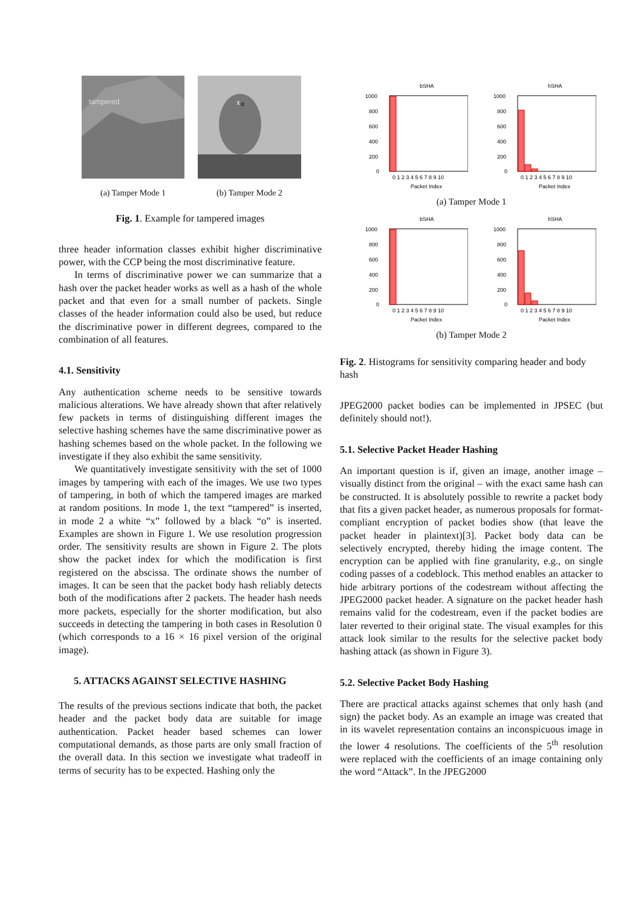tampered
(a) Tamper Mode 1
x
o
(b) Tamper Mode 2
Fig. 1. Example for tampered images
three header information classes exhibit higher discriminative power, with the CCP being the most discriminative feature.
In terms of discriminative power we can summarize that a hash over the packet header works as well as a hash of the whole packet and that even for a small number of packets. Single classes of the header information could also be used, but reduce the discriminative power in different degrees, compared to the combination of all features.
4.1. Sensitivity
Any authentication scheme needs to be sensitive towards malicious alterations. We have already shown that after relatively few packets in terms of distinguishing different images the selective hashing schemes have the same discriminative power as hashing schemes based on the whole packet. In the following we investigate if they also exhibit the same sensitivity.
We quantitatively investigate sensitivity with the set of 1000 images by tampering with each of the images. We use two types of tampering, in both of which the tampered images are marked at random positions. In mode 1, the text “tampered” is inserted, in mode 2 a white “x” followed by a black “o” is inserted. Examples are shown in Figure 1. We use resolution progression order. The sensitivity results are shown in Figure 2. The plots show the packet index for which the modification is first registered on the abscissa. The ordinate shows the number of images. It can be seen that the packet body hash reliably detects both of the modifications after 2 packets. The header hash needs more packets, especially for the shorter modification, but also succeeds in detecting the tampering in both cases in Resolution 0 (which corresponds to a 16 × 16 pixel version of the original image).
5. ATTACKS AGAINST SELECTIVE HASHING
The results of the previous sections indicate that both, the packet header and the packet body data are suitable for image authentication. Packet header based schemes can lower computational demands, as those parts are only small fraction of the overall data. In this section we investigate what tradeoff in terms of security has to be expected. Hashing only the
bSHA
1000
800
600
400
200
0
0 1 2 3 4 5 6 7 8 9 10
Packet Index
hSHA
1000
800
600
400
200
0
0 1 2 3 4 5 6 7 8 9 10
Packet Index
(a) Tamper Mode 1
bSHA
1000
800
600
400
200
0
0 1 2 3 4 5 6 7 8 9 10
Packet Index
hSHA
1000
800
600
400
200
0
0 1 2 3 4 5 6 7 8 9 10
Packet Index
(b) Tamper Mode 2
Fig. 2. Histograms for sensitivity comparing header and body hash
JPEG2000 packet bodies can be implemented in JPSEC (but definitely should not!).
5.1. Selective Packet Header Hashing
An important question is if, given an image, another image – visually distinct from the original – with the exact same hash can be constructed. It is absolutely possible to rewrite a packet body that fits a given packet header, as numerous proposals for format-compliant encryption of packet bodies show (that leave the packet header in plaintext)[3]. Packet body data can be selectively encrypted, thereby hiding the image content. The encryption can be applied with fine granularity, e.g., on single coding passes of a codeblock. This method enables an attacker to hide arbitrary portions of the codestream without affecting the JPEG2000 packet header. A signature on the packet header hash remains valid for the codestream, even if the packet bodies are later reverted to their original state. The visual examples for this attack look similar to the results for the selective packet body hashing attack (as shown in Figure 3).
5.2. Selective Packet Body Hashing
There are practical attacks against schemes that only hash (and sign) the packet body. As an example an image was created that in its wavelet representation contains an inconspicuous image in the lower 4 resolutions. The coefficients of the 5<sup>th</sup> resolution were replaced with the coefficients of an image containing only the word “Attack”. In the JPEG2000